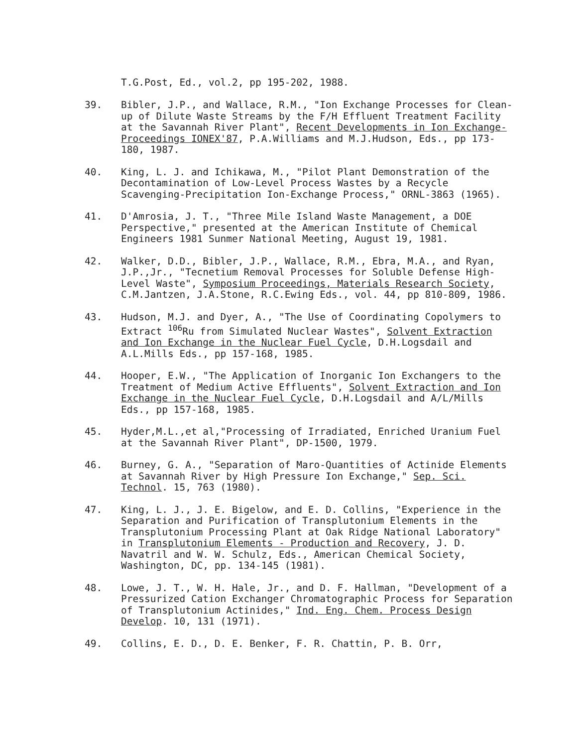T.G.Post, Ed., vol.2, pp 195-202, 1988.
39. Bibler, J.P., and Wallace, R.M., "Ion Exchange Processes for Clean-up of Dilute Waste Streams by the F/H Effluent Treatment Facility at the Savannah River Plant", Recent Developments in Ion Exchange-Proceedings IONEX'87, P.A.Williams and M.J.Hudson, Eds., pp 173-180, 1987.
40. King, L. J. and Ichikawa, M., "Pilot Plant Demonstration of the Decontamination of Low-Level Process Wastes by a Recycle Scavenging-Precipitation Ion-Exchange Process," ORNL-3863 (1965).
41. D'Amrosia, J. T., "Three Mile Island Waste Management, a DOE Perspective," presented at the American Institute of Chemical Engineers 1981 Sunmer National Meeting, August 19, 1981.
42. Walker, D.D., Bibler, J.P., Wallace, R.M., Ebra, M.A., and Ryan, J.P.,Jr., "Tecnetium Removal Processes for Soluble Defense High-Level Waste", Symposium Proceedings, Materials Research Society, C.M.Jantzen, J.A.Stone, R.C.Ewing Eds., vol. 44, pp 810-809, 1986.
43. Hudson, M.J. and Dyer, A., "The Use of Coordinating Copolymers to Extract <sup>106</sup>Ru from Simulated Nuclear Wastes", Solvent Extraction and Ion Exchange in the Nuclear Fuel Cycle, D.H.Logsdail and A.L.Mills Eds., pp 157-168, 1985.
44. Hooper, E.W., "The Application of Inorganic Ion Exchangers to the Treatment of Medium Active Effluents", Solvent Extraction and Ion Exchange in the Nuclear Fuel Cycle, D.H.Logsdail and A/L/Mills Eds., pp 157-168, 1985.
45. Hyder,M.L.,et al,"Processing of Irradiated, Enriched Uranium Fuel at the Savannah River Plant", DP-1500, 1979.
46. Burney, G. A., "Separation of Maro-Quantities of Actinide Elements at Savannah River by High Pressure Ion Exchange," Sep. Sci. Technol. 15, 763 (1980).
47. King, L. J., J. E. Bigelow, and E. D. Collins, "Experience in the Separation and Purification of Transplutonium Elements in the Transplutonium Processing Plant at Oak Ridge National Laboratory" in Transplutonium Elements - Production and Recovery, J. D. Navatril and W. W. Schulz, Eds., American Chemical Society, Washington, DC, pp. 134-145 (1981).
48. Lowe, J. T., W. H. Hale, Jr., and D. F. Hallman, "Development of a Pressurized Cation Exchanger Chromatographic Process for Separation of Transplutonium Actinides," Ind. Eng. Chem. Process Design Develop. 10, 131 (1971).
49. Collins, E. D., D. E. Benker, F. R. Chattin, P. B. Orr,